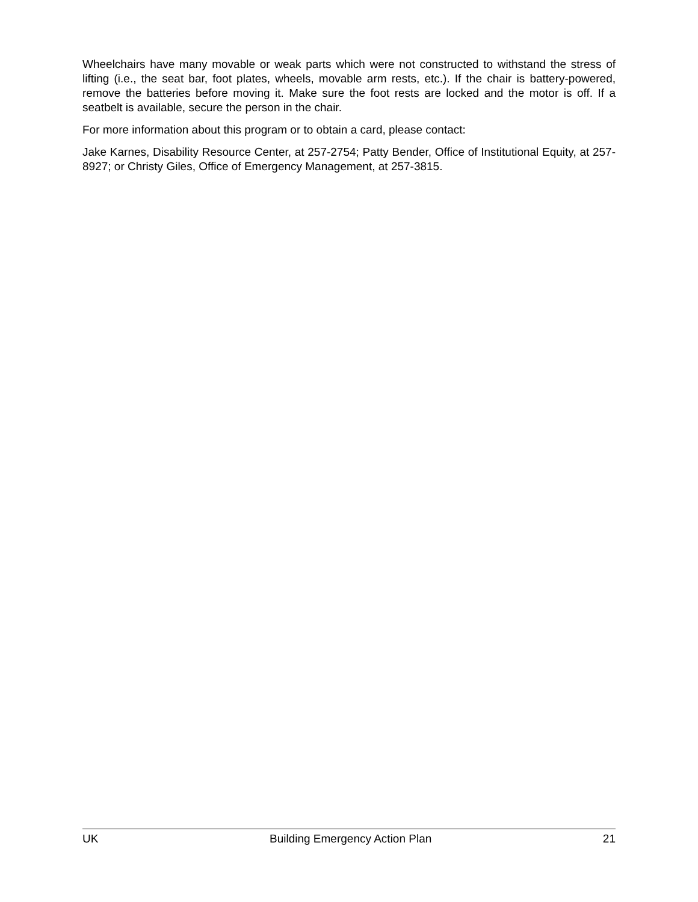Wheelchairs have many movable or weak parts which were not constructed to withstand the stress of lifting (i.e., the seat bar, foot plates, wheels, movable arm rests, etc.). If the chair is battery-powered, remove the batteries before moving it. Make sure the foot rests are locked and the motor is off. If a seatbelt is available, secure the person in the chair.
For more information about this program or to obtain a card, please contact:
Jake Karnes, Disability Resource Center, at 257-2754; Patty Bender, Office of Institutional Equity, at 257-8927; or Christy Giles, Office of Emergency Management, at 257-3815.
UK Building Emergency Action Plan 21